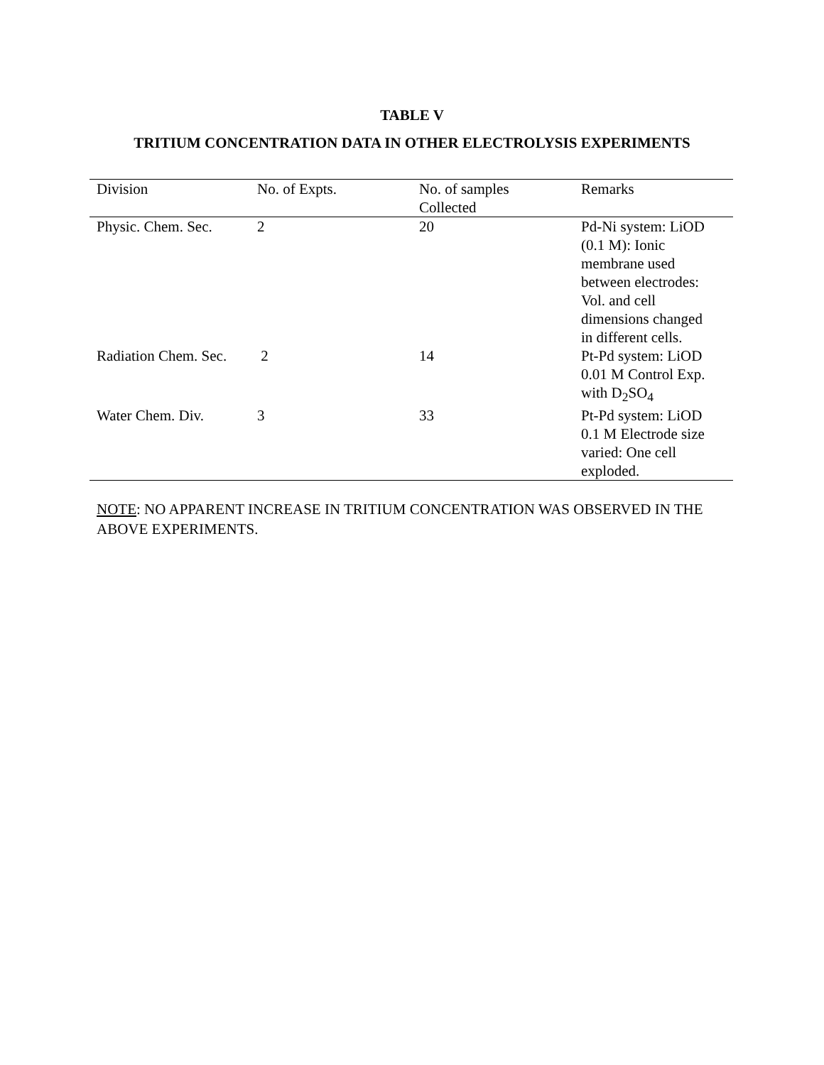TABLE V
TRITIUM CONCENTRATION DATA IN OTHER ELECTROLYSIS EXPERIMENTS
| Division | No. of Expts. | No. of samples Collected | Remarks |
| --- | --- | --- | --- |
| Physic. Chem. Sec. | 2 | 20 | Pd-Ni system: LiOD (0.1 M): Ionic membrane used between electrodes: Vol. and cell dimensions changed in different cells. |
| Radiation Chem. Sec. | 2 | 14 | Pt-Pd system: LiOD 0.01 M Control Exp. with D<sub>2</sub>SO<sub>4</sub> |
| Water Chem. Div. | 3 | 33 | Pt-Pd system: LiOD 0.1 M Electrode size varied: One cell exploded. |
NOTE: NO APPARENT INCREASE IN TRITIUM CONCENTRATION WAS OBSERVED IN THE ABOVE EXPERIMENTS.